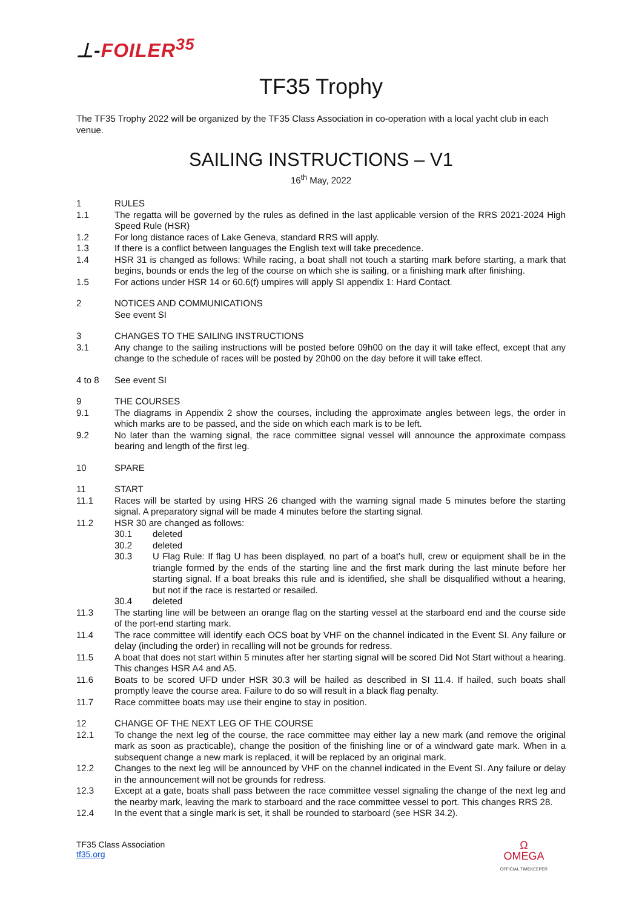⊥-FOILER<sup>35</sup>
TF35 Trophy
The TF35 Trophy 2022 will be organized by the TF35 Class Association in co-operation with a local yacht club in each venue.
SAILING INSTRUCTIONS – V1
16<sup>th</sup> May, 2022
1 RULES
1.1 The regatta will be governed by the rules as defined in the last applicable version of the RRS 2021-2024 High Speed Rule (HSR)
1.2 For long distance races of Lake Geneva, standard RRS will apply.
1.3 If there is a conflict between languages the English text will take precedence.
1.4 HSR 31 is changed as follows: While racing, a boat shall not touch a starting mark before starting, a mark that begins, bounds or ends the leg of the course on which she is sailing, or a finishing mark after finishing.
1.5 For actions under HSR 14 or 60.6(f) umpires will apply SI appendix 1: Hard Contact.
2 NOTICES AND COMMUNICATIONS
See event SI
3 CHANGES TO THE SAILING INSTRUCTIONS
3.1 Any change to the sailing instructions will be posted before 09h00 on the day it will take effect, except that any change to the schedule of races will be posted by 20h00 on the day before it will take effect.
4 to 8 See event SI
9 THE COURSES
9.1 The diagrams in Appendix 2 show the courses, including the approximate angles between legs, the order in which marks are to be passed, and the side on which each mark is to be left.
9.2 No later than the warning signal, the race committee signal vessel will announce the approximate compass bearing and length of the first leg.
10 SPARE
11 START
11.1 Races will be started by using HRS 26 changed with the warning signal made 5 minutes before the starting signal. A preparatory signal will be made 4 minutes before the starting signal.
11.2 HSR 30 are changed as follows:
30.1 deleted
30.2 deleted
30.3 U Flag Rule: If flag U has been displayed, no part of a boat’s hull, crew or equipment shall be in the triangle formed by the ends of the starting line and the first mark during the last minute before her starting signal. If a boat breaks this rule and is identified, she shall be disqualified without a hearing, but not if the race is restarted or resailed.
30.4 deleted
11.3 The starting line will be between an orange flag on the starting vessel at the starboard end and the course side of the port-end starting mark.
11.4 The race committee will identify each OCS boat by VHF on the channel indicated in the Event SI. Any failure or delay (including the order) in recalling will not be grounds for redress.
11.5 A boat that does not start within 5 minutes after her starting signal will be scored Did Not Start without a hearing. This changes HSR A4 and A5.
11.6 Boats to be scored UFD under HSR 30.3 will be hailed as described in SI 11.4. If hailed, such boats shall promptly leave the course area. Failure to do so will result in a black flag penalty.
11.7 Race committee boats may use their engine to stay in position.
12 CHANGE OF THE NEXT LEG OF THE COURSE
12.1 To change the next leg of the course, the race committee may either lay a new mark (and remove the original mark as soon as practicable), change the position of the finishing line or of a windward gate mark. When in a subsequent change a new mark is replaced, it will be replaced by an original mark.
12.2 Changes to the next leg will be announced by VHF on the channel indicated in the Event SI. Any failure or delay in the announcement will not be grounds for redress.
12.3 Except at a gate, boats shall pass between the race committee vessel signaling the change of the next leg and the nearby mark, leaving the mark to starboard and the race committee vessel to port. This changes RRS 28.
12.4 In the event that a single mark is set, it shall be rounded to starboard (see HSR 34.2).
TF35 Class Association
tf35.org
Ω
OMEGA
OFFICIAL TIMEKEEPER